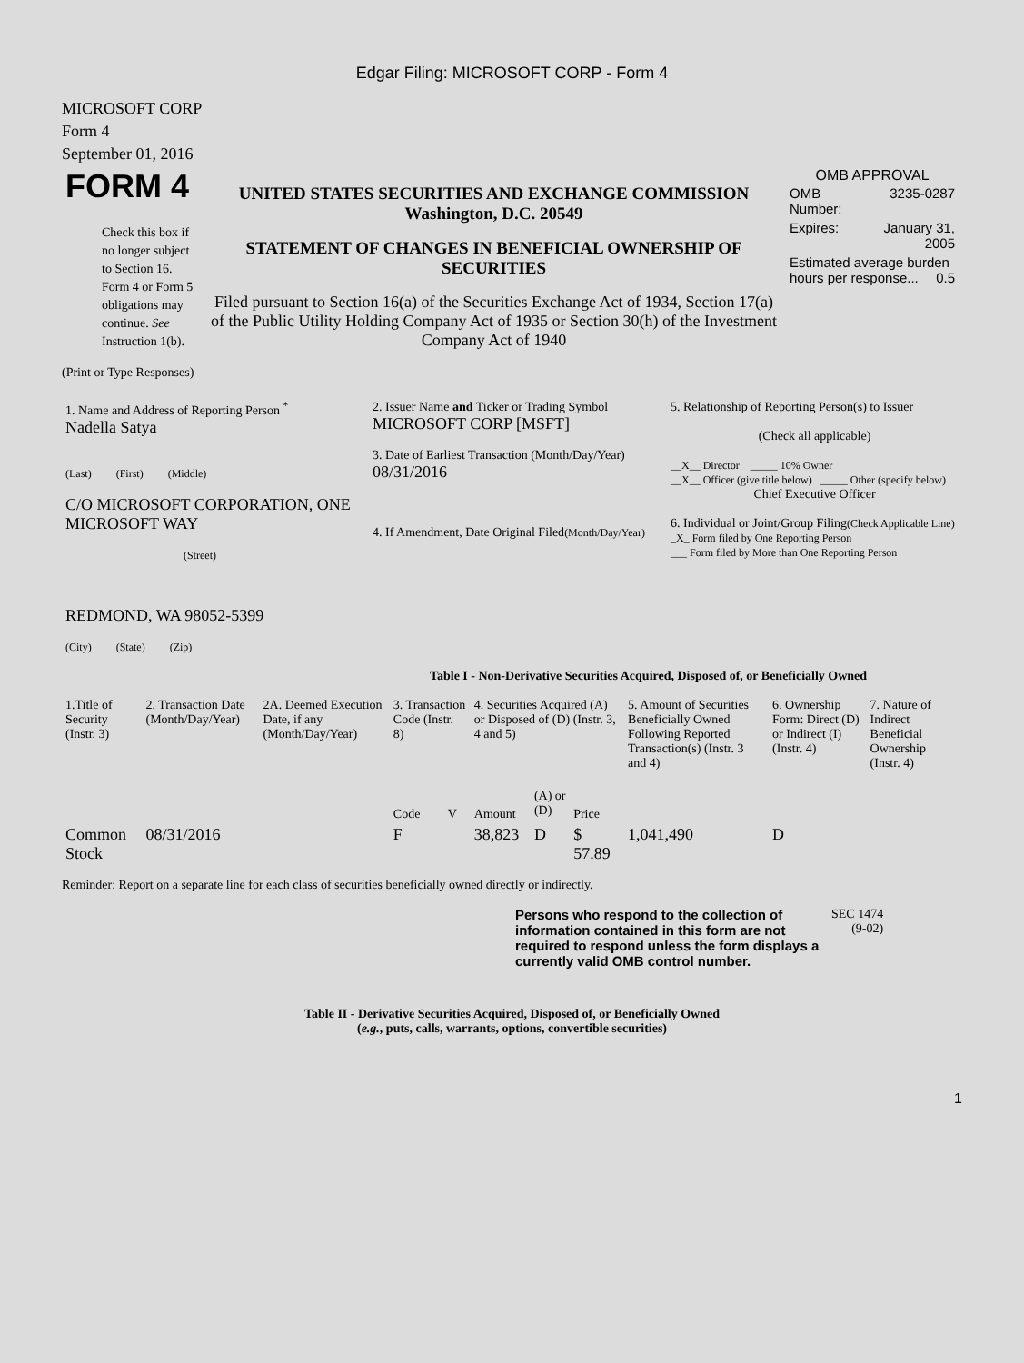Edgar Filing: MICROSOFT CORP - Form 4
MICROSOFT CORP
Form 4
September 01, 2016
| FORM 4 Check this box if no longer subject to Section 16. Form 4 or Form 5 obligations may continue. See Instruction 1(b). | UNITED STATES SECURITIES AND EXCHANGE COMMISSION Washington, D.C. 20549 STATEMENT OF CHANGES IN BENEFICIAL OWNERSHIP OF SECURITIES Filed pursuant to Section 16(a) of the Securities Exchange Act of 1934, Section 17(a) of the Public Utility Holding Company Act of 1935 or Section 30(h) of the Investment Company Act of 1940 | OMB APPROVAL / OMB Number: / 3235-0287 / / Expires: / January 31, 2005 / / Estimated average burden hours per response... 0.5 / / |
(Print or Type Responses)
| 1. Name and Address of Reporting Person <sup>*</sup> Nadella Satya (Last) (First) (Middle) C/O MICROSOFT CORPORATION, ONE MICROSOFT WAY (Street) REDMOND, WA 98052-5399 (City) (State) (Zip) | 2. Issuer Name and Ticker or Trading Symbol MICROSOFT CORP [MSFT] 3. Date of Earliest Transaction (Month/Day/Year) 08/31/2016 4. If Amendment, Date Original Filed (Month/Day/Year) | 5. Relationship of Reporting Person(s) to Issuer (Check all applicable) __X__ Director _____ 10% Owner __X__ Officer (give title below) _____ Other (specify below) Chief Executive Officer 6. Individual or Joint/Group Filing (Check Applicable Line) _X_ Form filed by One Reporting Person ___ Form filed by More than One Reporting Person |
Table I - Non-Derivative Securities Acquired, Disposed of, or Beneficially Owned
| 1.Title of Security (Instr. 3) | 2. Transaction Date (Month/Day/Year) | 2A. Deemed Execution Date, if any (Month/Day/Year) | 3. Transaction Code (Instr. 8) | | 4. Securities Acquired (A) or Disposed of (D) (Instr. 3, 4 and 5) | | | 5. Amount of Securities Beneficially Owned Following Reported Transaction(s) (Instr. 3 and 4) | 6. Ownership Form: Direct (D) or Indirect (I) (Instr. 4) | 7. Nature of Indirect Beneficial Ownership (Instr. 4) |
| --- | --- | --- | --- | --- | --- | --- | --- | --- | --- | --- |
| | | | Code | V | Amount | (A) or (D) | Price | | | |
| Common Stock | 08/31/2016 | | F | | 38,823 | D | $ 57.89 | 1,041,490 | D | |
Reminder: Report on a separate line for each class of securities beneficially owned directly or indirectly.
| Persons who respond to the collection of information contained in this form are not required to respond unless the form displays a currently valid OMB control number. | SEC 1474 (9-02) |
Table II - Derivative Securities Acquired, Disposed of, or Beneficially Owned
(e.g., puts, calls, warrants, options, convertible securities)
1